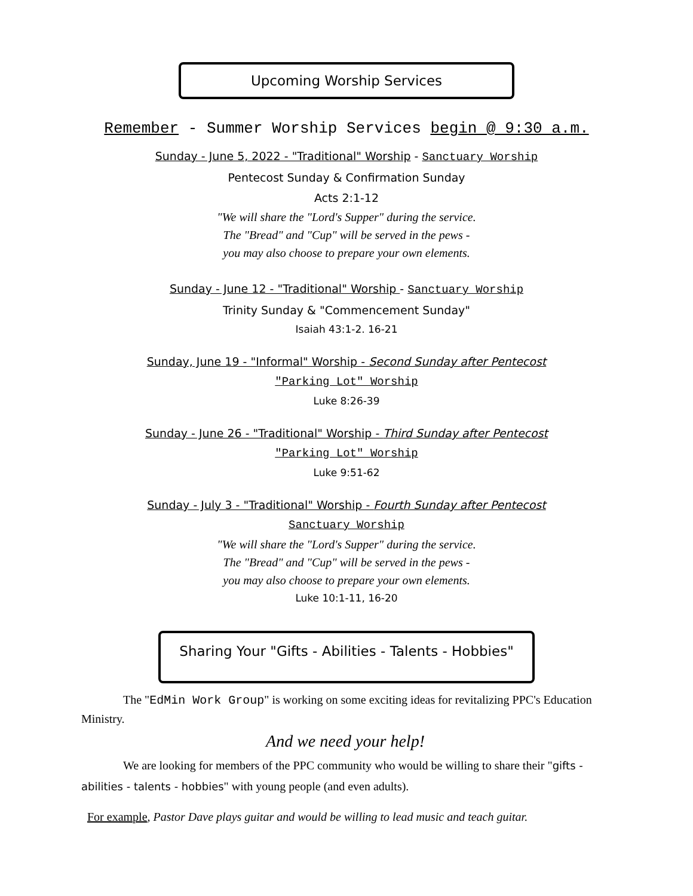Upcoming Worship Services
Remember - Summer Worship Services begin @ 9:30 a.m.
Sunday - June 5, 2022 - "Traditional" Worship - Sanctuary Worship
Pentecost Sunday & Confirmation Sunday
Acts 2:1-12
"We will share the "Lord's Supper" during the service.
The "Bread" and "Cup" will be served in the pews -
you may also choose to prepare your own elements.
Sunday - June 12 - "Traditional" Worship - Sanctuary Worship
Trinity Sunday & "Commencement Sunday"
Isaiah 43:1-2. 16-21
Sunday, June 19 - "Informal" Worship - Second Sunday after Pentecost
"Parking Lot" Worship
Luke 8:26-39
Sunday - June 26 - "Traditional" Worship - Third Sunday after Pentecost
"Parking Lot" Worship
Luke 9:51-62
Sunday - July 3 - "Traditional" Worship - Fourth Sunday after Pentecost
Sanctuary Worship
"We will share the "Lord's Supper" during the service.
The "Bread" and "Cup" will be served in the pews -
you may also choose to prepare your own elements.
Luke 10:1-11, 16-20
Sharing Your "Gifts - Abilities - Talents - Hobbies"
The "EdMin Work Group" is working on some exciting ideas for revitalizing PPC's Education Ministry.
And we need your help!
We are looking for members of the PPC community who would be willing to share their "gifts - abilities - talents - hobbies" with young people (and even adults).
For example, Pastor Dave plays guitar and would be willing to lead music and teach guitar.